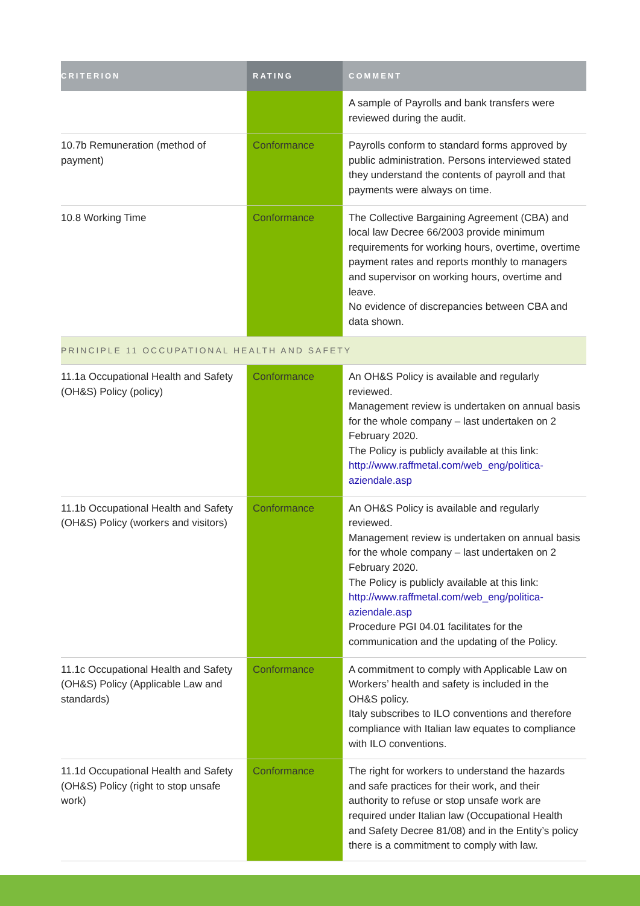| CRITERION | RATING | COMMENT |
| --- | --- | --- |
| | | A sample of Payrolls and bank transfers were reviewed during the audit. |
| 10.7b Remuneration (method of payment) | Conformance | Payrolls conform to standard forms approved by public administration. Persons interviewed stated they understand the contents of payroll and that payments were always on time. |
| 10.8 Working Time | Conformance | The Collective Bargaining Agreement (CBA) and local law Decree 66/2003 provide minimum requirements for working hours, overtime, overtime payment rates and reports monthly to managers and supervisor on working hours, overtime and leave. No evidence of discrepancies between CBA and data shown. |
| PRINCIPLE 11 OCCUPATIONAL HEALTH AND SAFETY | | |
| 11.1a Occupational Health and Safety (OH&S) Policy (policy) | Conformance | An OH&S Policy is available and regularly reviewed. Management review is undertaken on annual basis for the whole company – last undertaken on 2 February 2020. The Policy is publicly available at this link: http://www.raffmetal.com/web_eng/politica-aziendale.asp |
| 11.1b Occupational Health and Safety (OH&S) Policy (workers and visitors) | Conformance | An OH&S Policy is available and regularly reviewed. Management review is undertaken on annual basis for the whole company – last undertaken on 2 February 2020. The Policy is publicly available at this link: http://www.raffmetal.com/web_eng/politica-aziendale.asp Procedure PGI 04.01 facilitates for the communication and the updating of the Policy. |
| 11.1c Occupational Health and Safety (OH&S) Policy (Applicable Law and standards) | Conformance | A commitment to comply with Applicable Law on Workers’ health and safety is included in the OH&S policy. Italy subscribes to ILO conventions and therefore compliance with Italian law equates to compliance with ILO conventions. |
| 11.1d Occupational Health and Safety (OH&S) Policy (right to stop unsafe work) | Conformance | The right for workers to understand the hazards and safe practices for their work, and their authority to refuse or stop unsafe work are required under Italian law (Occupational Health and Safety Decree 81/08) and in the Entity’s policy there is a commitment to comply with law. |